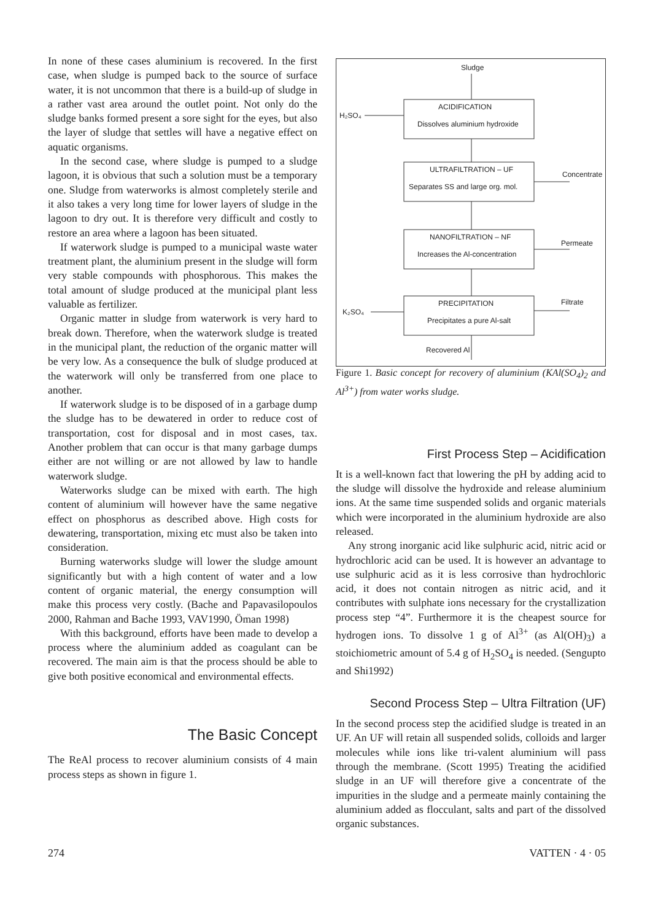In none of these cases aluminium is recovered. In the first case, when sludge is pumped back to the source of surface water, it is not uncommon that there is a build-up of sludge in a rather vast area around the outlet point. Not only do the sludge banks formed present a sore sight for the eyes, but also the layer of sludge that settles will have a negative effect on aquatic organisms.
In the second case, where sludge is pumped to a sludge lagoon, it is obvious that such a solution must be a temporary one. Sludge from waterworks is almost completely sterile and it also takes a very long time for lower layers of sludge in the lagoon to dry out. It is therefore very difficult and costly to restore an area where a lagoon has been situated.
If waterwork sludge is pumped to a municipal waste water treatment plant, the aluminium present in the sludge will form very stable compounds with phosphorous. This makes the total amount of sludge produced at the municipal plant less valuable as fertilizer.
Organic matter in sludge from waterwork is very hard to break down. Therefore, when the waterwork sludge is treated in the municipal plant, the reduction of the organic matter will be very low. As a consequence the bulk of sludge produced at the waterwork will only be transferred from one place to another.
If waterwork sludge is to be disposed of in a garbage dump the sludge has to be dewatered in order to reduce cost of transportation, cost for disposal and in most cases, tax. Another problem that can occur is that many garbage dumps either are not willing or are not allowed by law to handle waterwork sludge.
Waterworks sludge can be mixed with earth. The high content of aluminium will however have the same negative effect on phosphorus as described above. High costs for dewatering, transportation, mixing etc must also be taken into consideration.
Burning waterworks sludge will lower the sludge amount significantly but with a high content of water and a low content of organic material, the energy consumption will make this process very costly. (Bache and Papavasilopoulos 2000, Rahman and Bache 1993, VAV1990, Öman 1998)
With this background, efforts have been made to develop a process where the aluminium added as coagulant can be recovered. The main aim is that the process should be able to give both positive economical and environmental effects.
The Basic Concept
The ReAl process to recover aluminium consists of 4 main process steps as shown in figure 1.
Sludge
H₂SO₄
K₂SO₄
ACIDIFICATION
Dissolves aluminium hydroxide
ULTRAFILTRATION – UF
Separates SS and large org. mol.
NANOFILTRATION – NF
Increases the Al-concentration
PRECIPITATION
Precipitates a pure Al-salt
Recovered Al
Concentrate
Permeate
Filtrate
Figure 1. Basic concept for recovery of aluminium (KAl(SO<sub>4</sub>)<sub>2</sub> and Al<sup>3+</sup>) from water works sludge.
First Process Step – Acidification
It is a well-known fact that lowering the pH by adding acid to the sludge will dissolve the hydroxide and release aluminium ions. At the same time suspended solids and organic materials which were incorporated in the aluminium hydroxide are also released.
Any strong inorganic acid like sulphuric acid, nitric acid or hydrochloric acid can be used. It is however an advantage to use sulphuric acid as it is less corrosive than hydrochloric acid, it does not contain nitrogen as nitric acid, and it contributes with sulphate ions necessary for the crystallization process step “4”. Furthermore it is the cheapest source for hydrogen ions. To dissolve 1 g of Al<sup>3+</sup> (as Al(OH)<sub>3</sub>) a stoichiometric amount of 5.4 g of H<sub>2</sub>SO<sub>4</sub> is needed. (Sengupto and Shi1992)
Second Process Step – Ultra Filtration (UF)
In the second process step the acidified sludge is treated in an UF. An UF will retain all suspended solids, colloids and larger molecules while ions like tri-valent aluminium will pass through the membrane. (Scott 1995) Treating the acidified sludge in an UF will therefore give a concentrate of the impurities in the sludge and a permeate mainly containing the aluminium added as flocculant, salts and part of the dissolved organic substances.
274 VATTEN · 4 · 05